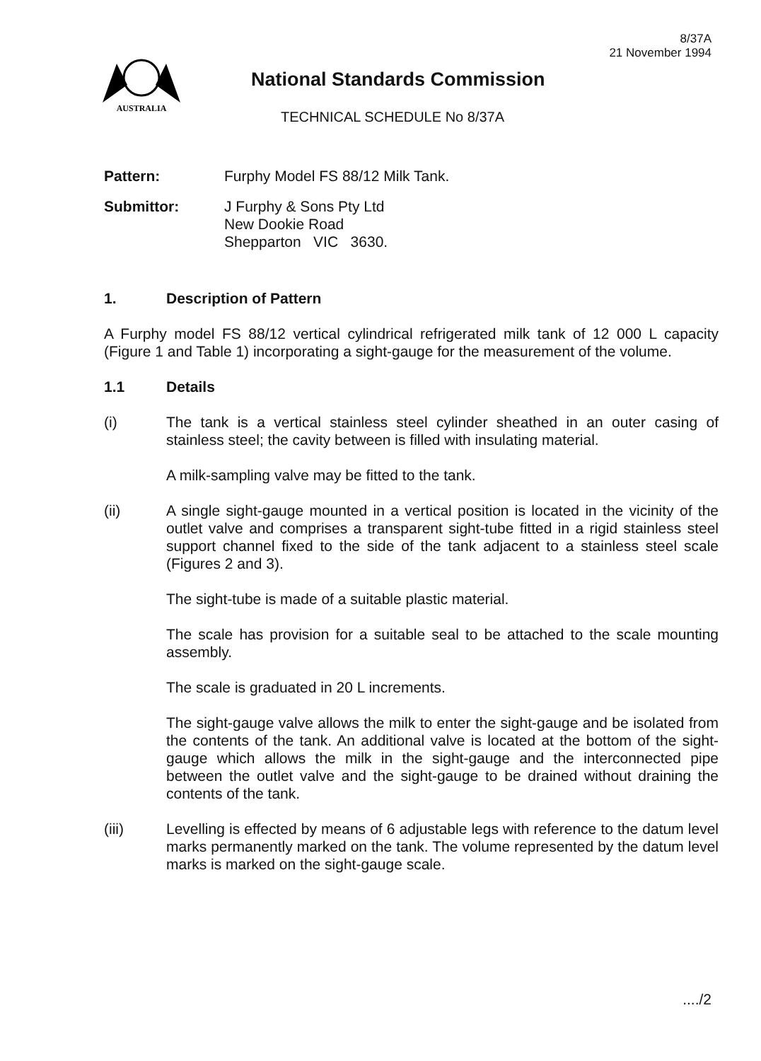8/37A
21 November 1994
AUSTRALIA
National Standards Commission
TECHNICAL SCHEDULE No 8/37A
Pattern: Furphy Model FS 88/12 Milk Tank.
Submittor: J Furphy & Sons Pty Ltd
New Dookie Road
Shepparton VIC 3630.
1. Description of Pattern
A Furphy model FS 88/12 vertical cylindrical refrigerated milk tank of 12 000 L capacity (Figure 1 and Table 1) incorporating a sight-gauge for the measurement of the volume.
1.1 Details
(i) The tank is a vertical stainless steel cylinder sheathed in an outer casing of stainless steel; the cavity between is filled with insulating material.
A milk-sampling valve may be fitted to the tank.
(ii) A single sight-gauge mounted in a vertical position is located in the vicinity of the outlet valve and comprises a transparent sight-tube fitted in a rigid stainless steel support channel fixed to the side of the tank adjacent to a stainless steel scale (Figures 2 and 3).
The sight-tube is made of a suitable plastic material.
The scale has provision for a suitable seal to be attached to the scale mounting assembly.
The scale is graduated in 20 L increments.
The sight-gauge valve allows the milk to enter the sight-gauge and be isolated from the contents of the tank. An additional valve is located at the bottom of the sight-gauge which allows the milk in the sight-gauge and the interconnected pipe between the outlet valve and the sight-gauge to be drained without draining the contents of the tank.
(iii) Levelling is effected by means of 6 adjustable legs with reference to the datum level marks permanently marked on the tank. The volume represented by the datum level marks is marked on the sight-gauge scale.
..../2